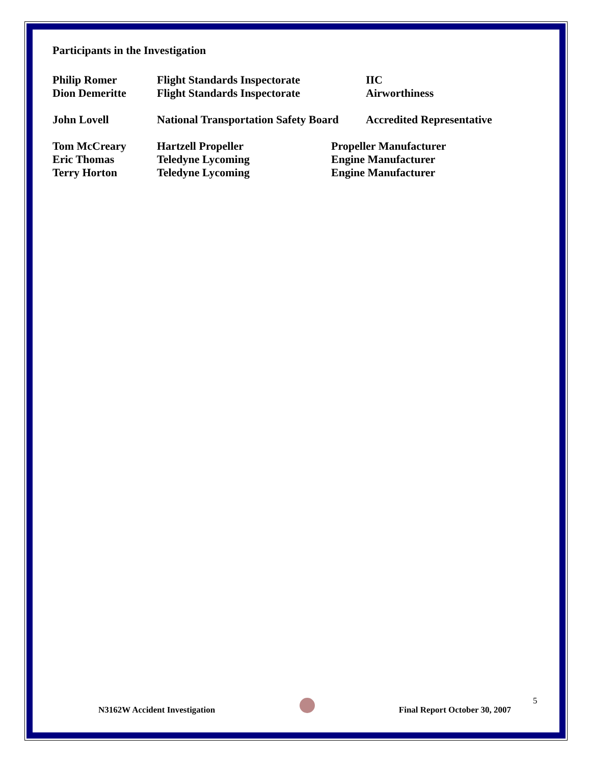Participants in the Investigation
Philip Romer Flight Standards Inspectorate IIC
Dion Demeritte Flight Standards Inspectorate Airworthiness
John Lovell National Transportation Safety Board
Accredited Representative
Tom McCreary Hartzell Propeller Propeller Manufacturer
Eric Thomas Teledyne Lycoming Engine Manufacturer
Terry Horton Teledyne Lycoming Engine Manufacturer
N3162W Accident Investigation Final Report October 30, 2007
5